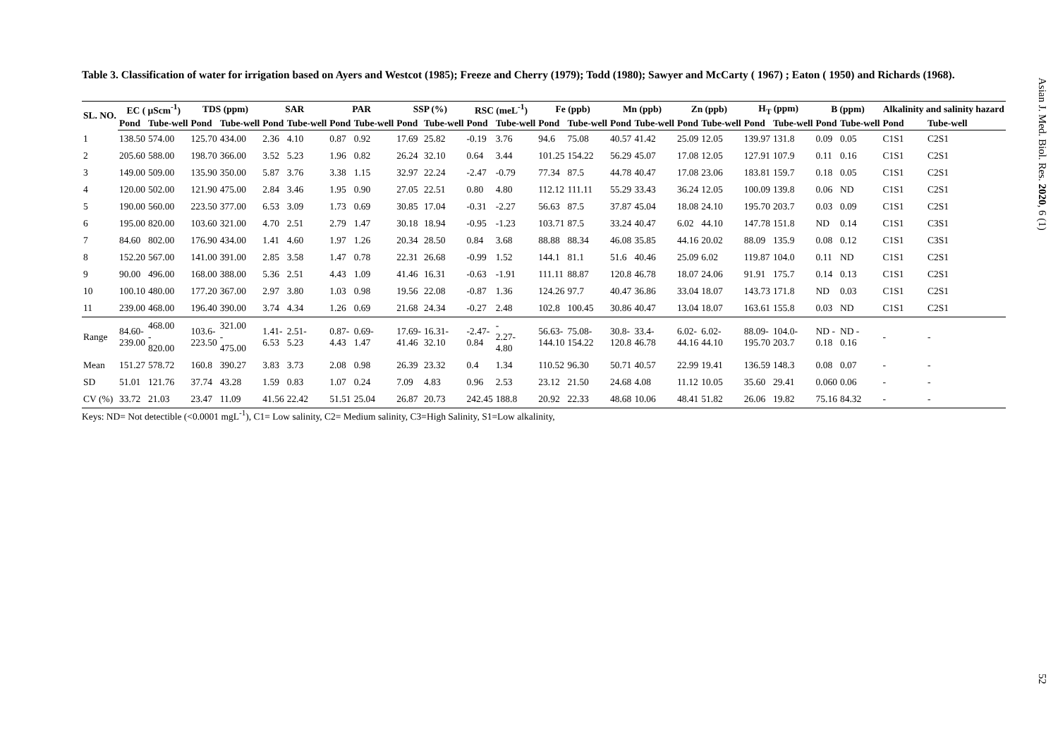Table 3. Classification of water for irrigation based on Ayers and Westcot (1985); Freeze and Cherry (1979); Todd (1980); Sawyer and McCarty ( 1967) ; Eaton ( 1950) and Richards (1968).
| SL. NO. | EC ( µScm<sup>-1</sup>) | | TDS (ppm) | | SAR | | PAR | | SSP (%) | | RSC (meL<sup>-1</sup>) | | Fe (ppb) | | Mn (ppb) | | Zn (ppb) | | H<sub>T</sub> (ppm) | | B (ppm) | | Alkalinity and salinity hazard | |
| --- | --- | --- | --- | --- | --- | --- | --- | --- | --- | --- | --- | --- | --- | --- | --- | --- | --- | --- | --- | --- | --- | --- | --- | --- |
| | Pond | Tube-well | Pond | Tube-well | Pond | Tube-well | Pond | Tube-well | Pond | Tube-well | Pond | Tube-well | Pond | Tube-well | Pond | Tube-well | Pond | Tube-well | Pond | Tube-well | Pond | Tube-well | Pond | Tube-well |
| 1 | 138.50 | 574.00 | 125.70 | 434.00 | 2.36 | 4.10 | 0.87 | 0.92 | 17.69 | 25.82 | -0.19 | 3.76 | 94.6 | 75.08 | 40.57 | 41.42 | 25.09 | 12.05 | 139.97 | 131.8 | 0.09 | 0.05 | C1S1 | C2S1 |
| 2 | 205.60 | 588.00 | 198.70 | 366.00 | 3.52 | 5.23 | 1.96 | 0.82 | 26.24 | 32.10 | 0.64 | 3.44 | 101.25 | 154.22 | 56.29 | 45.07 | 17.08 | 12.05 | 127.91 | 107.9 | 0.11 | 0.16 | C1S1 | C2S1 |
| 3 | 149.00 | 509.00 | 135.90 | 350.00 | 5.87 | 3.76 | 3.38 | 1.15 | 32.97 | 22.24 | -2.47 | -0.79 | 77.34 | 87.5 | 44.78 | 40.47 | 17.08 | 23.06 | 183.81 | 159.7 | 0.18 | 0.05 | C1S1 | C2S1 |
| 4 | 120.00 | 502.00 | 121.90 | 475.00 | 2.84 | 3.46 | 1.95 | 0.90 | 27.05 | 22.51 | 0.80 | 4.80 | 112.12 | 111.11 | 55.29 | 33.43 | 36.24 | 12.05 | 100.09 | 139.8 | 0.06 | ND | C1S1 | C2S1 |
| 5 | 190.00 | 560.00 | 223.50 | 377.00 | 6.53 | 3.09 | 1.73 | 0.69 | 30.85 | 17.04 | -0.31 | -2.27 | 56.63 | 87.5 | 37.87 | 45.04 | 18.08 | 24.10 | 195.70 | 203.7 | 0.03 | 0.09 | C1S1 | C2S1 |
| 6 | 195.00 | 820.00 | 103.60 | 321.00 | 4.70 | 2.51 | 2.79 | 1.47 | 30.18 | 18.94 | -0.95 | -1.23 | 103.71 | 87.5 | 33.24 | 40.47 | 6.02 | 44.10 | 147.78 | 151.8 | ND | 0.14 | C1S1 | C3S1 |
| 7 | 84.60 | 802.00 | 176.90 | 434.00 | 1.41 | 4.60 | 1.97 | 1.26 | 20.34 | 28.50 | 0.84 | 3.68 | 88.88 | 88.34 | 46.08 | 35.85 | 44.16 | 20.02 | 88.09 | 135.9 | 0.08 | 0.12 | C1S1 | C3S1 |
| 8 | 152.20 | 567.00 | 141.00 | 391.00 | 2.85 | 3.58 | 1.47 | 0.78 | 22.31 | 26.68 | -0.99 | 1.52 | 144.1 | 81.1 | 51.6 | 40.46 | 25.09 | 6.02 | 119.87 | 104.0 | 0.11 | ND | C1S1 | C2S1 |
| 9 | 90.00 | 496.00 | 168.00 | 388.00 | 5.36 | 2.51 | 4.43 | 1.09 | 41.46 | 16.31 | -0.63 | -1.91 | 111.11 | 88.87 | 120.8 | 46.78 | 18.07 | 24.06 | 91.91 | 175.7 | 0.14 | 0.13 | C1S1 | C2S1 |
| 10 | 100.10 | 480.00 | 177.20 | 367.00 | 2.97 | 3.80 | 1.03 | 0.98 | 19.56 | 22.08 | -0.87 | 1.36 | 124.26 | 97.7 | 40.47 | 36.86 | 33.04 | 18.07 | 143.73 | 171.8 | ND | 0.03 | C1S1 | C2S1 |
| 11 | 239.00 | 468.00 | 196.40 | 390.00 | 3.74 | 4.34 | 1.26 | 0.69 | 21.68 | 24.34 | -0.27 | 2.48 | 102.8 | 100.45 | 30.86 | 40.47 | 13.04 | 18.07 | 163.61 | 155.8 | 0.03 | ND | C1S1 | C2S1 |
| Range | 84.60- 239.00 | 468.00 - 820.00 | 103.6- 223.50 | 321.00 - 475.00 | 1.41- 6.53 | 2.51- 5.23 | 0.87- 4.43 | 0.69- 1.47 | 17.69- 41.46 | 16.31- 32.10 | -2.47- 0.84 | - 2.27- 4.80 | 56.63- 144.10 | 75.08- 154.22 | 30.8- 120.8 | 33.4- 46.78 | 6.02- 44.16 | 6.02- 44.10 | 88.09- 195.70 | 104.0- 203.7 | ND - 0.18 | ND - 0.16 | - | - |
| Mean | 151.27 | 578.72 | 160.8 | 390.27 | 3.83 | 3.73 | 2.08 | 0.98 | 26.39 | 23.32 | 0.4 | 1.34 | 110.52 | 96.30 | 50.71 | 40.57 | 22.99 | 19.41 | 136.59 | 148.3 | 0.08 | 0.07 | - | - |
| SD | 51.01 | 121.76 | 37.74 | 43.28 | 1.59 | 0.83 | 1.07 | 0.24 | 7.09 | 4.83 | 0.96 | 2.53 | 23.12 | 21.50 | 24.68 | 4.08 | 11.12 | 10.05 | 35.60 | 29.41 | 0.060 | 0.06 | - | - |
| CV (%) | 33.72 | 21.03 | 23.47 | 11.09 | 41.56 | 22.42 | 51.51 | 25.04 | 26.87 | 20.73 | 242.45 | 188.8 | 20.92 | 22.33 | 48.68 | 10.06 | 48.41 | 51.82 | 26.06 | 19.82 | 75.16 | 84.32 | - | - |
Keys: ND= Not detectible (<0.0001 mgL<sup>-1</sup>), C1= Low salinity, C2= Medium salinity, C3=High Salinity, S1=Low alkalinity,
Asian J. Med. Biol. Res. 2020, 6 (1) 52